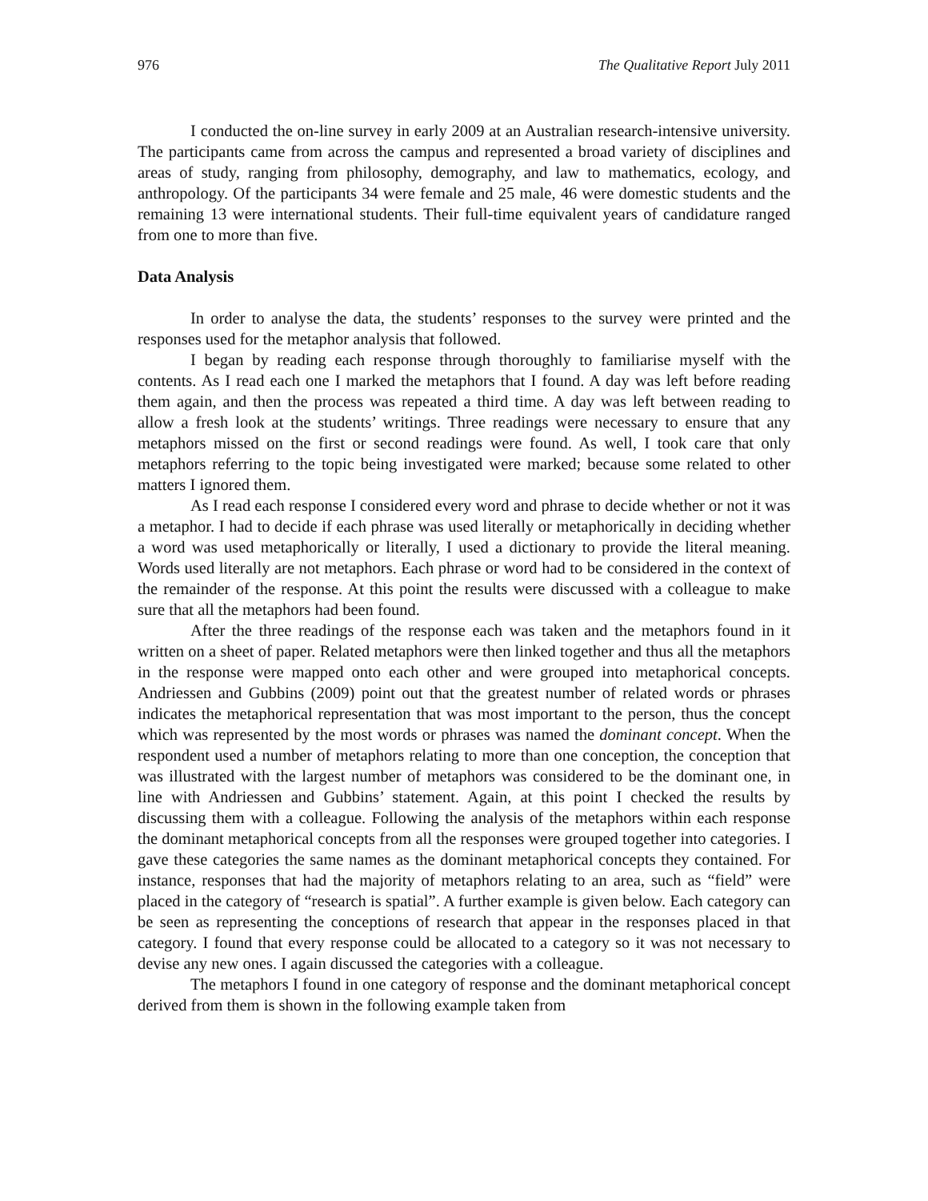976 The Qualitative Report July 2011
I conducted the on-line survey in early 2009 at an Australian research-intensive university. The participants came from across the campus and represented a broad variety of disciplines and areas of study, ranging from philosophy, demography, and law to mathematics, ecology, and anthropology. Of the participants 34 were female and 25 male, 46 were domestic students and the remaining 13 were international students. Their full-time equivalent years of candidature ranged from one to more than five.
Data Analysis
In order to analyse the data, the students’ responses to the survey were printed and the responses used for the metaphor analysis that followed.
I began by reading each response through thoroughly to familiarise myself with the contents. As I read each one I marked the metaphors that I found. A day was left before reading them again, and then the process was repeated a third time. A day was left between reading to allow a fresh look at the students’ writings. Three readings were necessary to ensure that any metaphors missed on the first or second readings were found. As well, I took care that only metaphors referring to the topic being investigated were marked; because some related to other matters I ignored them.
As I read each response I considered every word and phrase to decide whether or not it was a metaphor. I had to decide if each phrase was used literally or metaphorically in deciding whether a word was used metaphorically or literally, I used a dictionary to provide the literal meaning. Words used literally are not metaphors. Each phrase or word had to be considered in the context of the remainder of the response. At this point the results were discussed with a colleague to make sure that all the metaphors had been found.
After the three readings of the response each was taken and the metaphors found in it written on a sheet of paper. Related metaphors were then linked together and thus all the metaphors in the response were mapped onto each other and were grouped into metaphorical concepts. Andriessen and Gubbins (2009) point out that the greatest number of related words or phrases indicates the metaphorical representation that was most important to the person, thus the concept which was represented by the most words or phrases was named the dominant concept. When the respondent used a number of metaphors relating to more than one conception, the conception that was illustrated with the largest number of metaphors was considered to be the dominant one, in line with Andriessen and Gubbins’ statement. Again, at this point I checked the results by discussing them with a colleague. Following the analysis of the metaphors within each response the dominant metaphorical concepts from all the responses were grouped together into categories. I gave these categories the same names as the dominant metaphorical concepts they contained. For instance, responses that had the majority of metaphors relating to an area, such as “field” were placed in the category of “research is spatial”. A further example is given below. Each category can be seen as representing the conceptions of research that appear in the responses placed in that category. I found that every response could be allocated to a category so it was not necessary to devise any new ones. I again discussed the categories with a colleague.
The metaphors I found in one category of response and the dominant metaphorical concept derived from them is shown in the following example taken from